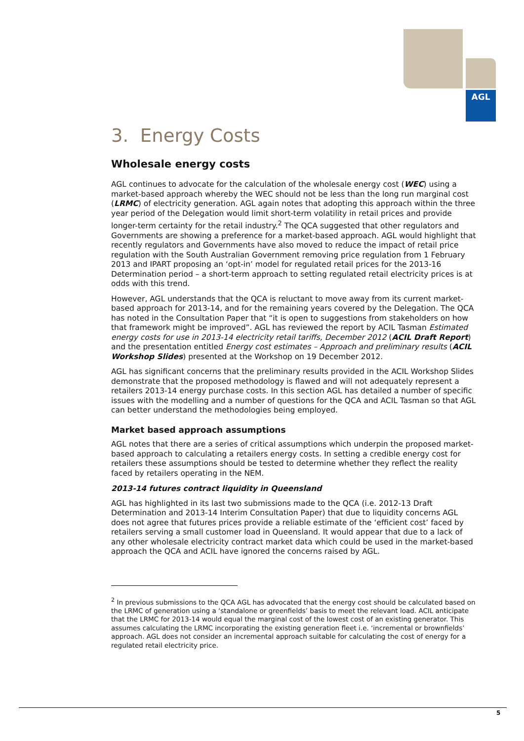AGL
3. Energy Costs
Wholesale energy costs
AGL continues to advocate for the calculation of the wholesale energy cost (WEC) using a market-based approach whereby the WEC should not be less than the long run marginal cost (LRMC) of electricity generation. AGL again notes that adopting this approach within the three year period of the Delegation would limit short-term volatility in retail prices and provide longer-term certainty for the retail industry.<sup>2</sup> The QCA suggested that other regulators and Governments are showing a preference for a market-based approach. AGL would highlight that recently regulators and Governments have also moved to reduce the impact of retail price regulation with the South Australian Government removing price regulation from 1 February 2013 and IPART proposing an ‘opt-in’ model for regulated retail prices for the 2013-16 Determination period – a short-term approach to setting regulated retail electricity prices is at odds with this trend.
However, AGL understands that the QCA is reluctant to move away from its current market-based approach for 2013-14, and for the remaining years covered by the Delegation. The QCA has noted in the Consultation Paper that “it is open to suggestions from stakeholders on how that framework might be improved”. AGL has reviewed the report by ACIL Tasman Estimated energy costs for use in 2013-14 electricity retail tariffs, December 2012 (ACIL Draft Report) and the presentation entitled Energy cost estimates – Approach and preliminary results (ACIL Workshop Slides) presented at the Workshop on 19 December 2012.
AGL has significant concerns that the preliminary results provided in the ACIL Workshop Slides demonstrate that the proposed methodology is flawed and will not adequately represent a retailers 2013-14 energy purchase costs. In this section AGL has detailed a number of specific issues with the modelling and a number of questions for the QCA and ACIL Tasman so that AGL can better understand the methodologies being employed.
Market based approach assumptions
AGL notes that there are a series of critical assumptions which underpin the proposed market-based approach to calculating a retailers energy costs. In setting a credible energy cost for retailers these assumptions should be tested to determine whether they reflect the reality faced by retailers operating in the NEM.
2013-14 futures contract liquidity in Queensland
AGL has highlighted in its last two submissions made to the QCA (i.e. 2012-13 Draft Determination and 2013-14 Interim Consultation Paper) that due to liquidity concerns AGL does not agree that futures prices provide a reliable estimate of the ‘efficient cost’ faced by retailers serving a small customer load in Queensland. It would appear that due to a lack of any other wholesale electricity contract market data which could be used in the market-based approach the QCA and ACIL have ignored the concerns raised by AGL.
<sup>2</sup> In previous submissions to the QCA AGL has advocated that the energy cost should be calculated based on the LRMC of generation using a ‘standalone or greenfields’ basis to meet the relevant load. ACIL anticipate that the LRMC for 2013-14 would equal the marginal cost of the lowest cost of an existing generator. This assumes calculating the LRMC incorporating the existing generation fleet i.e. ‘incremental or brownfields’ approach. AGL does not consider an incremental approach suitable for calculating the cost of energy for a regulated retail electricity price.
5